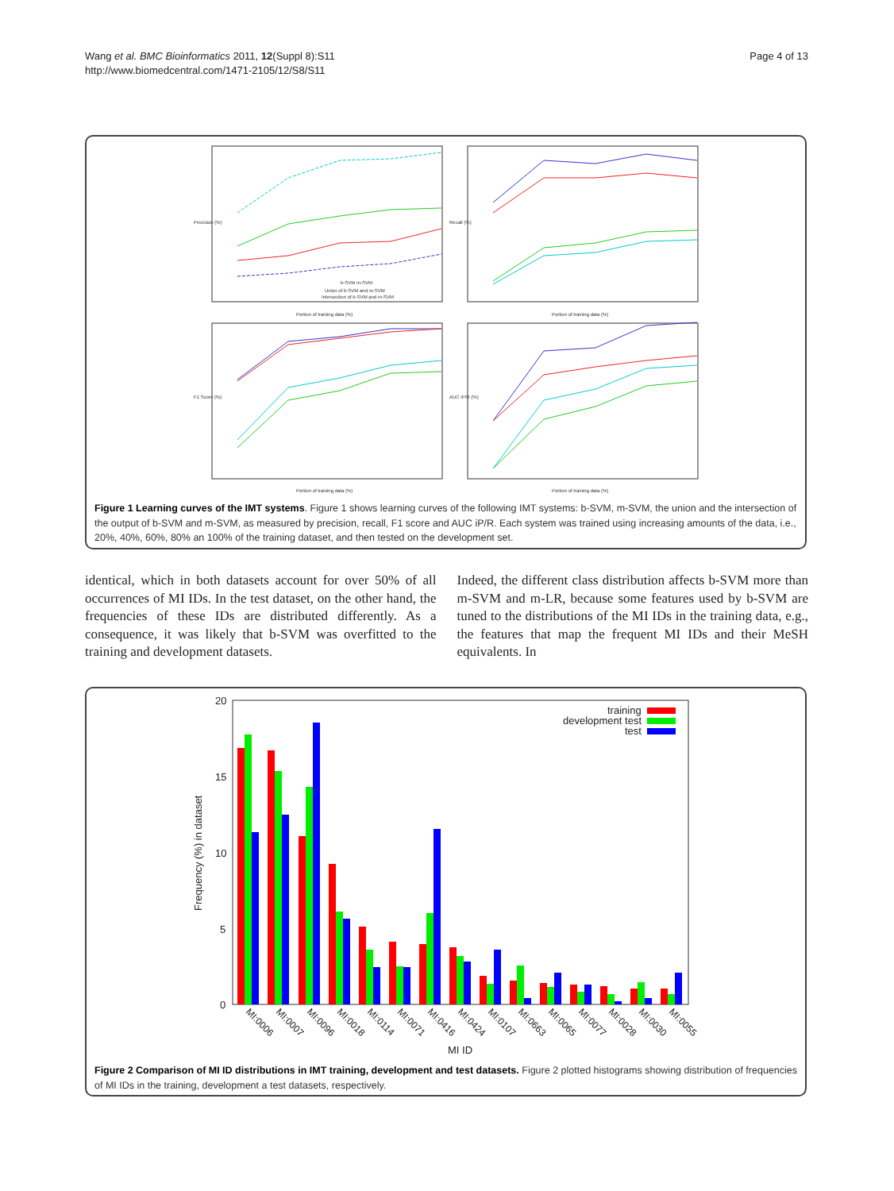Wang et al. BMC Bioinformatics 2011, 12(Suppl 8):S11
http://www.biomedcentral.com/1471-2105/12/S8/S11
Page 4 of 13
Portion of training data (%)
Portion of training data (%)
Portion of training data (%)
Portion of training data (%)
Precision (%)
Recall (%)
F1 Score (%)
AUC iP/R (%)
b-SVM m-SVM
Union of b-SVM and m-SVM
Intersection of b-SVM and m-SVM
Figure 1 Learning curves of the IMT systems. Figure 1 shows learning curves of the following IMT systems: b-SVM, m-SVM, the union and the intersection of the output of b-SVM and m-SVM, as measured by precision, recall, F1 score and AUC iP/R. Each system was trained using increasing amounts of the data, i.e., 20%, 40%, 60%, 80% an 100% of the training dataset, and then tested on the development set.
identical, which in both datasets account for over 50% of all occurrences of MI IDs. In the test dataset, on the other hand, the frequencies of these IDs are distributed differently. As a consequence, it was likely that b-SVM was overfitted to the training and development datasets.
Indeed, the different class distribution affects b-SVM more than m-SVM and m-LR, because some features used by b-SVM are tuned to the distributions of the MI IDs in the training data, e.g., the features that map the frequent MI IDs and their MeSH equivalents. In
20
15
10
5
0
MI ID
Frequency (%) in dataset
training
development test
test
MI:0006
MI:0007
MI:0096
MI:0018
MI:0114
MI:0071
MI:0416
MI:0424
MI:0107
MI:0663
MI:0065
MI:0077
MI:0028
MI:0030
MI:0055
Figure 2 Comparison of MI ID distributions in IMT training, development and test datasets. Figure 2 plotted histograms showing distribution of frequencies of MI IDs in the training, development a test datasets, respectively.